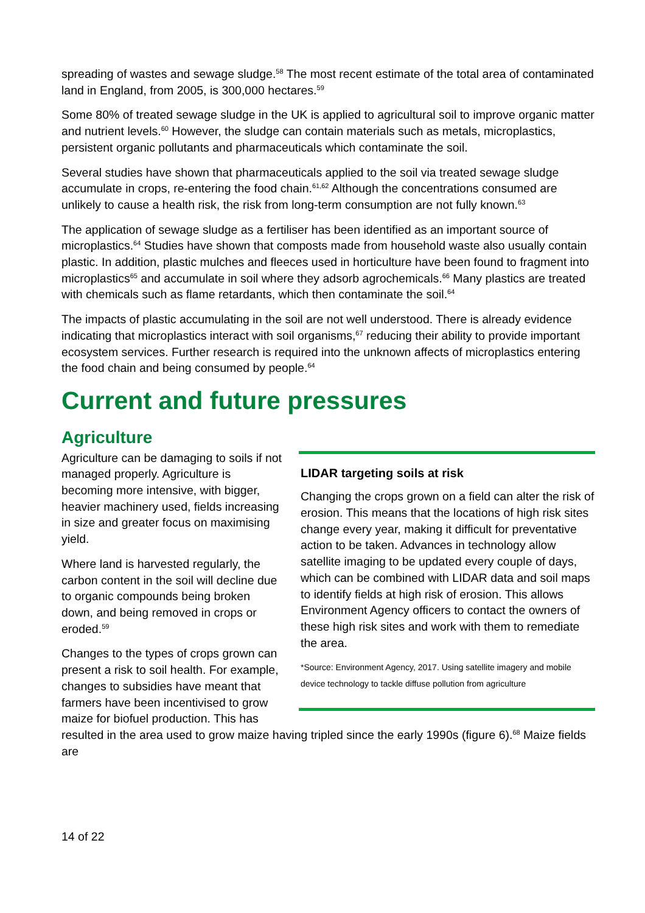spreading of wastes and sewage sludge.<sup>58</sup> The most recent estimate of the total area of contaminated land in England, from 2005, is 300,000 hectares.<sup>59</sup>
Some 80% of treated sewage sludge in the UK is applied to agricultural soil to improve organic matter and nutrient levels.<sup>60</sup> However, the sludge can contain materials such as metals, microplastics, persistent organic pollutants and pharmaceuticals which contaminate the soil.
Several studies have shown that pharmaceuticals applied to the soil via treated sewage sludge accumulate in crops, re-entering the food chain.<sup>61,62</sup> Although the concentrations consumed are unlikely to cause a health risk, the risk from long-term consumption are not fully known.<sup>63</sup>
The application of sewage sludge as a fertiliser has been identified as an important source of microplastics.<sup>64</sup> Studies have shown that composts made from household waste also usually contain plastic. In addition, plastic mulches and fleeces used in horticulture have been found to fragment into microplastics<sup>65</sup> and accumulate in soil where they adsorb agrochemicals.<sup>66</sup> Many plastics are treated with chemicals such as flame retardants, which then contaminate the soil.<sup>64</sup>
The impacts of plastic accumulating in the soil are not well understood. There is already evidence indicating that microplastics interact with soil organisms,<sup>67</sup> reducing their ability to provide important ecosystem services. Further research is required into the unknown affects of microplastics entering the food chain and being consumed by people.<sup>64</sup>
Current and future pressures
Agriculture
LIDAR targeting soils at risk
Changing the crops grown on a field can alter the risk of erosion. This means that the locations of high risk sites change every year, making it difficult for preventative action to be taken. Advances in technology allow satellite imaging to be updated every couple of days, which can be combined with LIDAR data and soil maps to identify fields at high risk of erosion. This allows Environment Agency officers to contact the owners of these high risk sites and work with them to remediate the area.
*Source: Environment Agency, 2017. Using satellite imagery and mobile device technology to tackle diffuse pollution from agriculture
Agriculture can be damaging to soils if not managed properly. Agriculture is becoming more intensive, with bigger, heavier machinery used, fields increasing in size and greater focus on maximising yield.
Where land is harvested regularly, the carbon content in the soil will decline due to organic compounds being broken down, and being removed in crops or eroded.<sup>59</sup>
Changes to the types of crops grown can present a risk to soil health. For example, changes to subsidies have meant that farmers have been incentivised to grow maize for biofuel production. This has resulted in the area used to grow maize having tripled since the early 1990s (figure 6).<sup>68</sup> Maize fields are
14 of 22